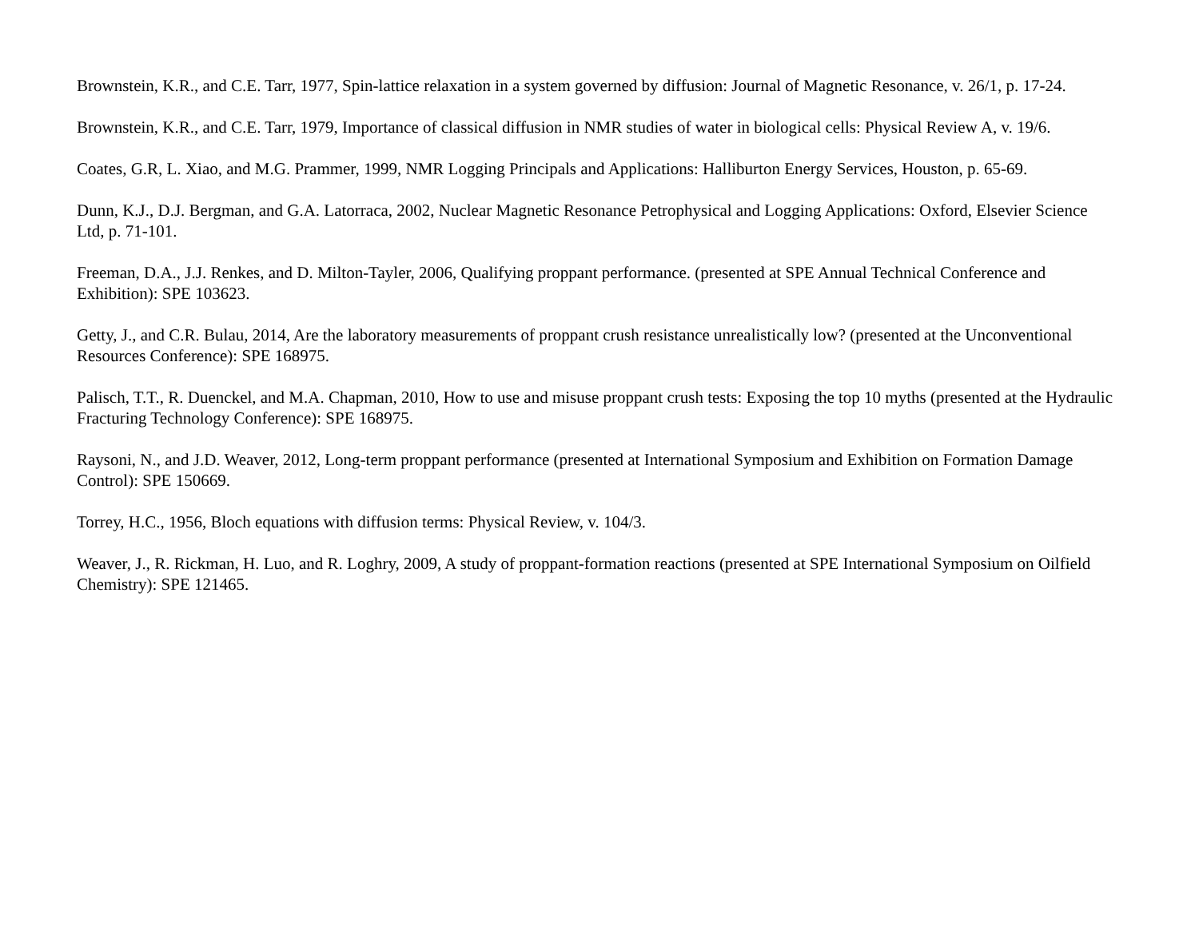Brownstein, K.R., and C.E. Tarr, 1977, Spin-lattice relaxation in a system governed by diffusion: Journal of Magnetic Resonance, v. 26/1, p. 17-24.
Brownstein, K.R., and C.E. Tarr, 1979, Importance of classical diffusion in NMR studies of water in biological cells: Physical Review A, v. 19/6.
Coates, G.R, L. Xiao, and M.G. Prammer, 1999, NMR Logging Principals and Applications: Halliburton Energy Services, Houston, p. 65-69.
Dunn, K.J., D.J. Bergman, and G.A. Latorraca, 2002, Nuclear Magnetic Resonance Petrophysical and Logging Applications: Oxford, Elsevier Science Ltd, p. 71-101.
Freeman, D.A., J.J. Renkes, and D. Milton-Tayler, 2006, Qualifying proppant performance. (presented at SPE Annual Technical Conference and Exhibition): SPE 103623.
Getty, J., and C.R. Bulau, 2014, Are the laboratory measurements of proppant crush resistance unrealistically low? (presented at the Unconventional Resources Conference): SPE 168975.
Palisch, T.T., R. Duenckel, and M.A. Chapman, 2010, How to use and misuse proppant crush tests: Exposing the top 10 myths (presented at the Hydraulic Fracturing Technology Conference): SPE 168975.
Raysoni, N., and J.D. Weaver, 2012, Long-term proppant performance (presented at International Symposium and Exhibition on Formation Damage Control): SPE 150669.
Torrey, H.C., 1956, Bloch equations with diffusion terms: Physical Review, v. 104/3.
Weaver, J., R. Rickman, H. Luo, and R. Loghry, 2009, A study of proppant-formation reactions (presented at SPE International Symposium on Oilfield Chemistry): SPE 121465.